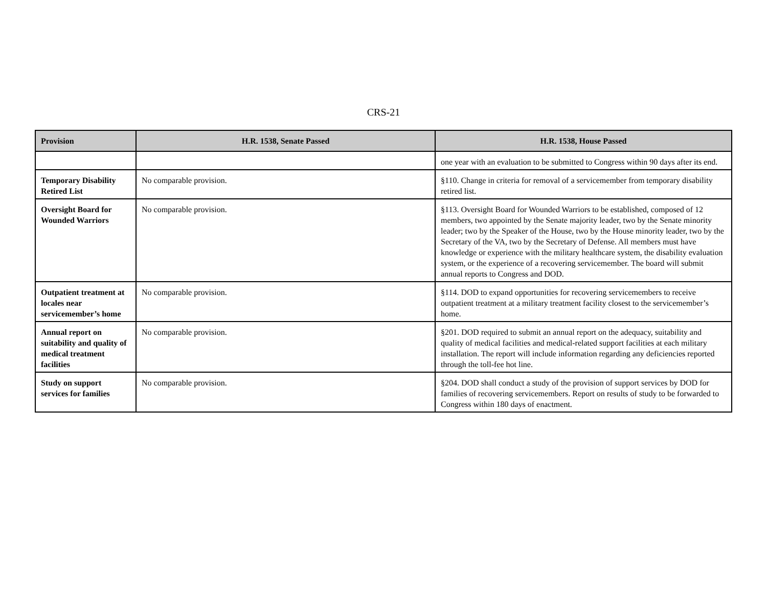CRS-21
| Provision | H.R. 1538, Senate Passed | H.R. 1538, House Passed |
| --- | --- | --- |
| | | one year with an evaluation to be submitted to Congress within 90 days after its end. |
| Temporary Disability Retired List | No comparable provision. | §110. Change in criteria for removal of a servicemember from temporary disability retired list. |
| Oversight Board for Wounded Warriors | No comparable provision. | §113. Oversight Board for Wounded Warriors to be established, composed of 12 members, two appointed by the Senate majority leader, two by the Senate minority leader; two by the Speaker of the House, two by the House minority leader, two by the Secretary of the VA, two by the Secretary of Defense. All members must have knowledge or experience with the military healthcare system, the disability evaluation system, or the experience of a recovering servicemember. The board will submit annual reports to Congress and DOD. |
| Outpatient treatment at locales near servicemember’s home | No comparable provision. | §114. DOD to expand opportunities for recovering servicemembers to receive outpatient treatment at a military treatment facility closest to the servicemember’s home. |
| Annual report on suitability and quality of medical treatment facilities | No comparable provision. | §201. DOD required to submit an annual report on the adequacy, suitability and quality of medical facilities and medical-related support facilities at each military installation. The report will include information regarding any deficiencies reported through the toll-fee hot line. |
| Study on support services for families | No comparable provision. | §204. DOD shall conduct a study of the provision of support services by DOD for families of recovering servicemembers. Report on results of study to be forwarded to Congress within 180 days of enactment. |